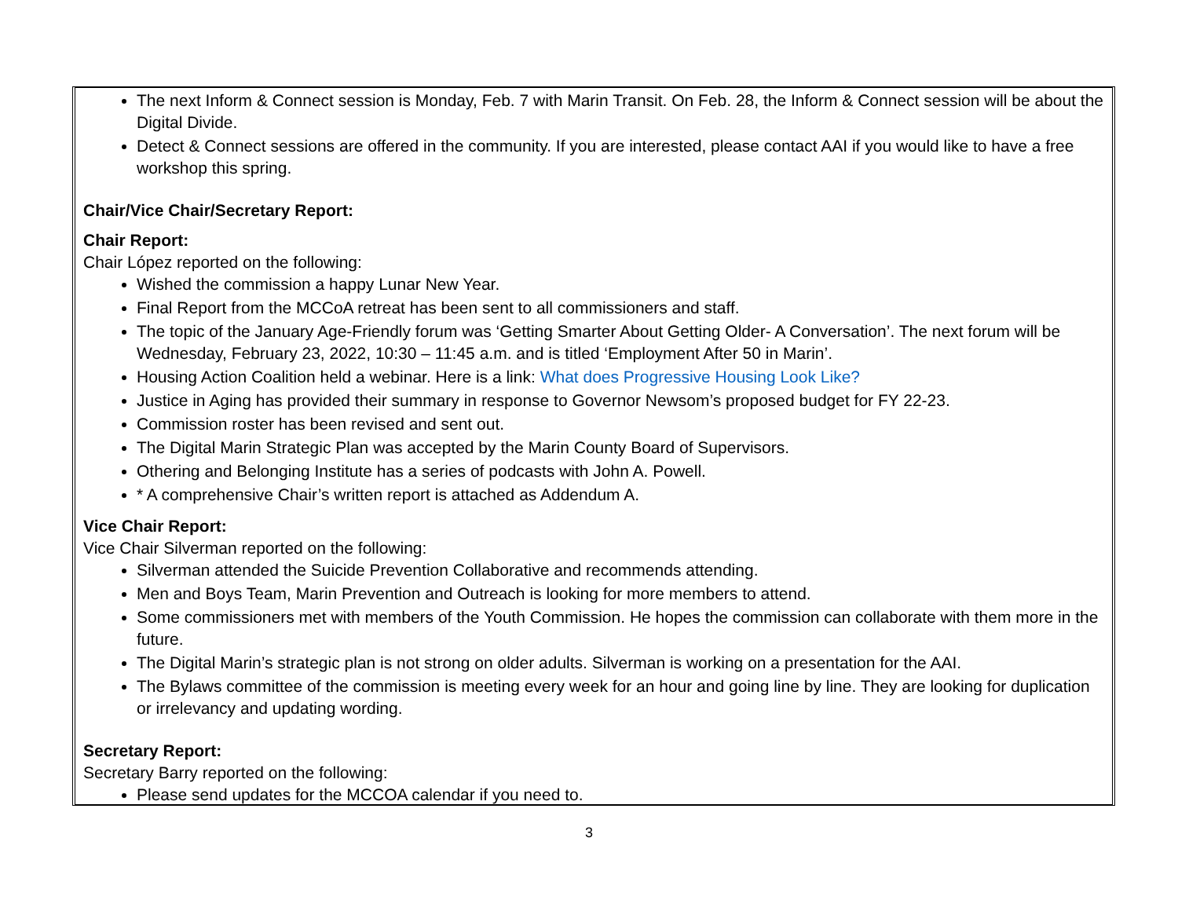The next Inform & Connect session is Monday, Feb. 7 with Marin Transit. On Feb. 28, the Inform & Connect session will be about the Digital Divide.
Detect & Connect sessions are offered in the community. If you are interested, please contact AAI if you would like to have a free workshop this spring.
Chair/Vice Chair/Secretary Report:
Chair Report:
Chair López reported on the following:
Wished the commission a happy Lunar New Year.
Final Report from the MCCoA retreat has been sent to all commissioners and staff.
The topic of the January Age-Friendly forum was ‘Getting Smarter About Getting Older- A Conversation’. The next forum will be Wednesday, February 23, 2022, 10:30 – 11:45 a.m. and is titled ‘Employment After 50 in Marin’.
Housing Action Coalition held a webinar. Here is a link: What does Progressive Housing Look Like?
Justice in Aging has provided their summary in response to Governor Newsom’s proposed budget for FY 22-23.
Commission roster has been revised and sent out.
The Digital Marin Strategic Plan was accepted by the Marin County Board of Supervisors.
Othering and Belonging Institute has a series of podcasts with John A. Powell.
* A comprehensive Chair’s written report is attached as Addendum A.
Vice Chair Report:
Vice Chair Silverman reported on the following:
Silverman attended the Suicide Prevention Collaborative and recommends attending.
Men and Boys Team, Marin Prevention and Outreach is looking for more members to attend.
Some commissioners met with members of the Youth Commission. He hopes the commission can collaborate with them more in the future.
The Digital Marin’s strategic plan is not strong on older adults. Silverman is working on a presentation for the AAI.
The Bylaws committee of the commission is meeting every week for an hour and going line by line. They are looking for duplication or irrelevancy and updating wording.
Secretary Report:
Secretary Barry reported on the following:
Please send updates for the MCCOA calendar if you need to.
3